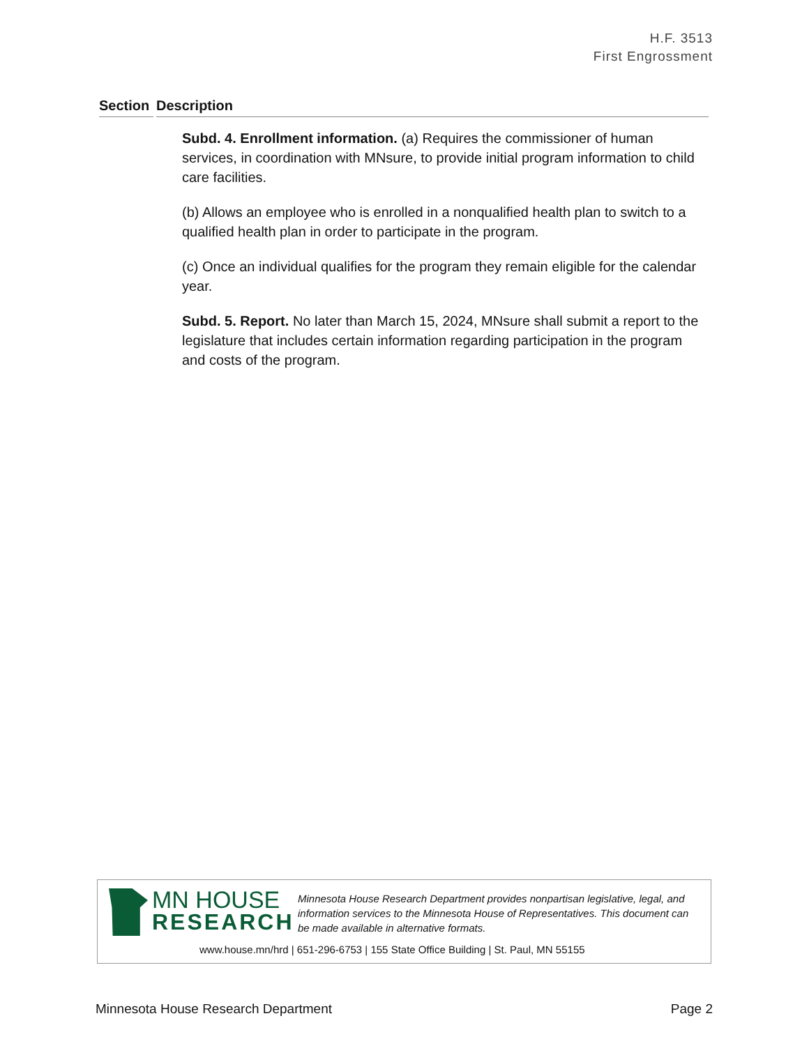H.F. 3513
First Engrossment
| Section | Description |
| --- | --- |
| | Subd. 4. Enrollment information. (a) Requires the commissioner of human services, in coordination with MNsure, to provide initial program information to child care facilities. (b) Allows an employee who is enrolled in a nonqualified health plan to switch to a qualified health plan in order to participate in the program. (c) Once an individual qualifies for the program they remain eligible for the calendar year. Subd. 5. Report. No later than March 15, 2024, MNsure shall submit a report to the legislature that includes certain information regarding participation in the program and costs of the program. |
MN HOUSE
RESEARCH
Minnesota House Research Department provides nonpartisan legislative, legal, and information services to the Minnesota House of Representatives. This document can be made available in alternative formats.
www.house.mn/hrd | 651-296-6753 | 155 State Office Building | St. Paul, MN 55155
Minnesota House Research Department Page 2